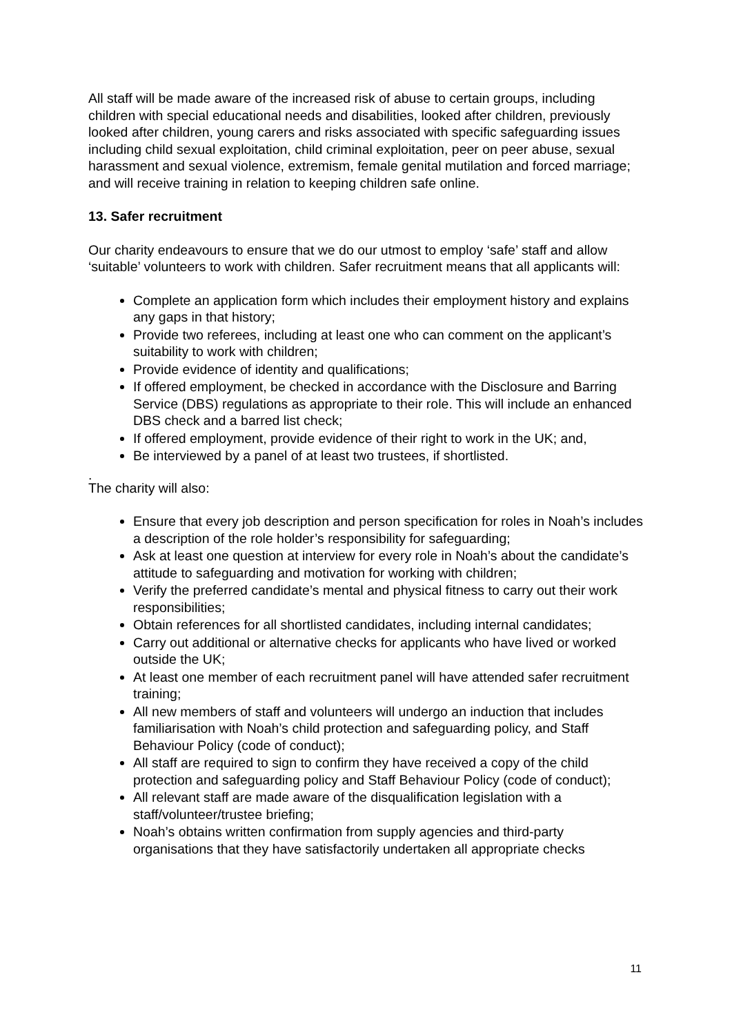All staff will be made aware of the increased risk of abuse to certain groups, including children with special educational needs and disabilities, looked after children, previously looked after children, young carers and risks associated with specific safeguarding issues including child sexual exploitation, child criminal exploitation, peer on peer abuse, sexual harassment and sexual violence, extremism, female genital mutilation and forced marriage; and will receive training in relation to keeping children safe online.
13. Safer recruitment
Our charity endeavours to ensure that we do our utmost to employ ‘safe’ staff and allow ‘suitable’ volunteers to work with children. Safer recruitment means that all applicants will:
Complete an application form which includes their employment history and explains any gaps in that history;
Provide two referees, including at least one who can comment on the applicant’s suitability to work with children;
Provide evidence of identity and qualifications;
If offered employment, be checked in accordance with the Disclosure and Barring Service (DBS) regulations as appropriate to their role. This will include an enhanced DBS check and a barred list check;
If offered employment, provide evidence of their right to work in the UK; and,
Be interviewed by a panel of at least two trustees, if shortlisted.
.
The charity will also:
Ensure that every job description and person specification for roles in Noah’s includes a description of the role holder’s responsibility for safeguarding;
Ask at least one question at interview for every role in Noah’s about the candidate’s attitude to safeguarding and motivation for working with children;
Verify the preferred candidate’s mental and physical fitness to carry out their work responsibilities;
Obtain references for all shortlisted candidates, including internal candidates;
Carry out additional or alternative checks for applicants who have lived or worked outside the UK;
At least one member of each recruitment panel will have attended safer recruitment training;
All new members of staff and volunteers will undergo an induction that includes familiarisation with Noah’s child protection and safeguarding policy, and Staff Behaviour Policy (code of conduct);
All staff are required to sign to confirm they have received a copy of the child protection and safeguarding policy and Staff Behaviour Policy (code of conduct);
All relevant staff are made aware of the disqualification legislation with a staff/volunteer/trustee briefing;
Noah’s obtains written confirmation from supply agencies and third-party organisations that they have satisfactorily undertaken all appropriate checks
11